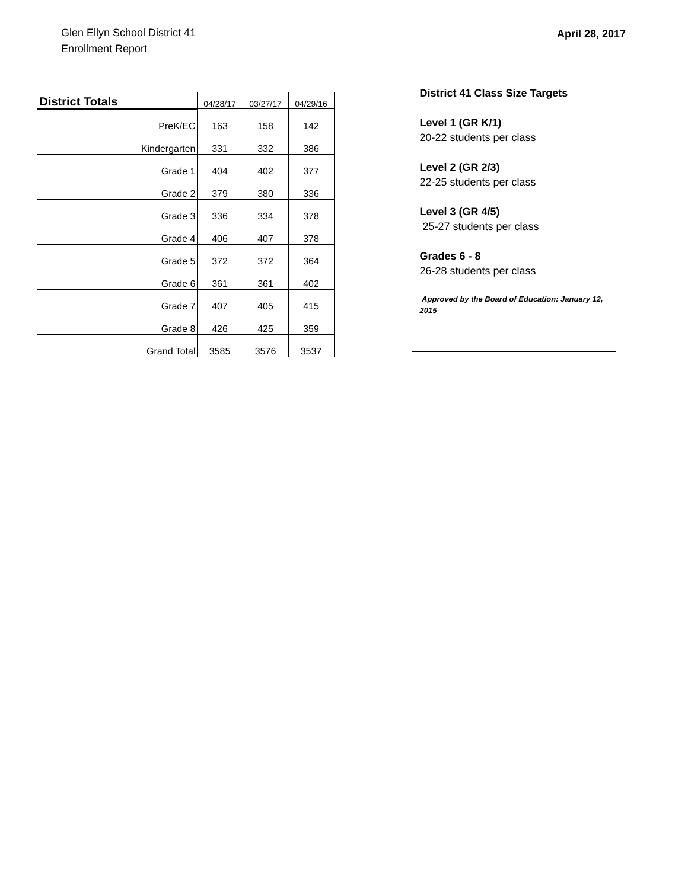Glen Ellyn School District 41
Enrollment Report
April 28, 2017
| District Totals | 04/28/17 | 03/27/17 | 04/29/16 |
| --- | --- | --- | --- |
| PreK/EC | 163 | 158 | 142 |
| Kindergarten | 331 | 332 | 386 |
| Grade 1 | 404 | 402 | 377 |
| Grade 2 | 379 | 380 | 336 |
| Grade 3 | 336 | 334 | 378 |
| Grade 4 | 406 | 407 | 378 |
| Grade 5 | 372 | 372 | 364 |
| Grade 6 | 361 | 361 | 402 |
| Grade 7 | 407 | 405 | 415 |
| Grade 8 | 426 | 425 | 359 |
| Grand Total | 3585 | 3576 | 3537 |
District 41 Class Size Targets
Level 1 (GR K/1)
20-22 students per class
Level 2 (GR 2/3)
22-25 students per class
Level 3 (GR 4/5)
25-27 students per class
Grades 6 - 8
26-28 students per class
Approved by the Board of Education: January 12, 2015